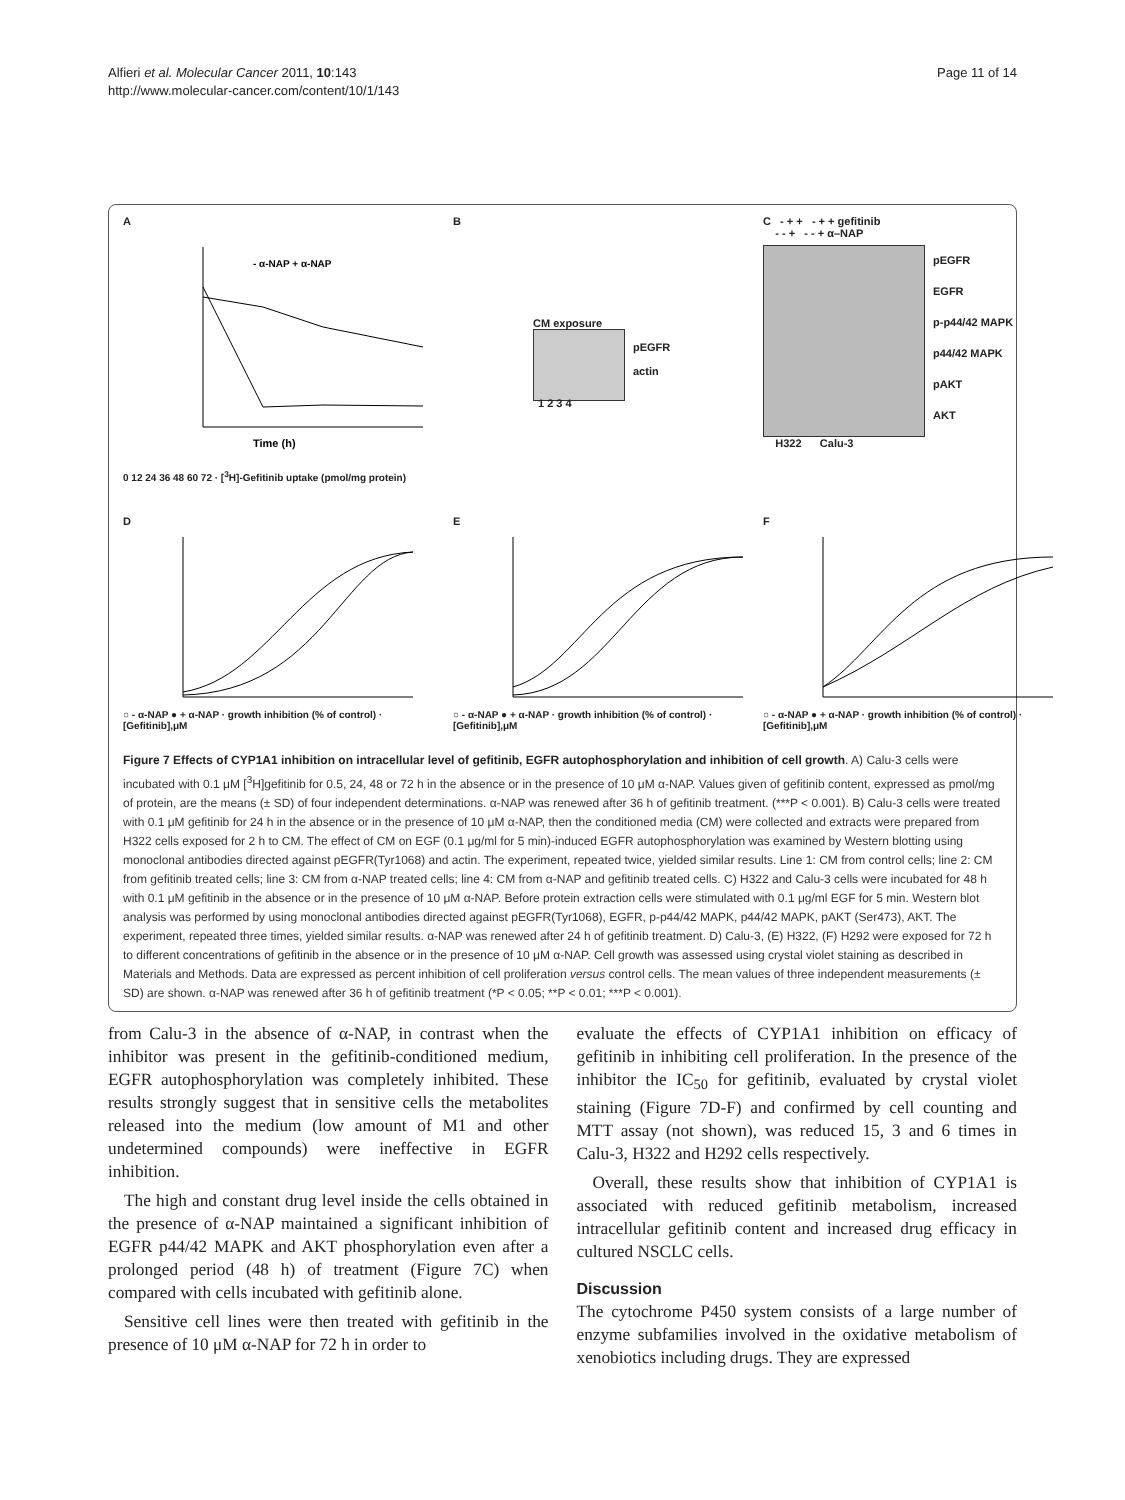Alfieri et al. Molecular Cancer 2011, 10:143
http://www.molecular-cancer.com/content/10/1/143
Page 11 of 14
A
Time (h)
- α-NAP + α-NAP
0 12 24 36 48 60 72 · [<sup>3</sup>H]-Gefitinib uptake (pmol/mg protein)
B
CM exposure
pEGFR
actin
1 2 3 4
C - + + - + + gefitinib
- - + - - + α–NAP
pEGFR
EGFR
p-p44/42 MAPK
p44/42 MAPK
pAKT
AKT
H322 Calu-3
D
○ - α-NAP ● + α-NAP · growth inhibition (% of control) · [Gefitinib],μM
E
○ - α-NAP ● + α-NAP · growth inhibition (% of control) · [Gefitinib],μM
F
○ - α-NAP ● + α-NAP · growth inhibition (% of control) · [Gefitinib],μM
Figure 7 Effects of CYP1A1 inhibition on intracellular level of gefitinib, EGFR autophosphorylation and inhibition of cell growth. A) Calu-3 cells were incubated with 0.1 μM [<sup>3</sup>H]gefitinib for 0.5, 24, 48 or 72 h in the absence or in the presence of 10 μM α-NAP. Values given of gefitinib content, expressed as pmol/mg of protein, are the means (± SD) of four independent determinations. α-NAP was renewed after 36 h of gefitinib treatment. (***P < 0.001). B) Calu-3 cells were treated with 0.1 μM gefitinib for 24 h in the absence or in the presence of 10 μM α-NAP, then the conditioned media (CM) were collected and extracts were prepared from H322 cells exposed for 2 h to CM. The effect of CM on EGF (0.1 μg/ml for 5 min)-induced EGFR autophosphorylation was examined by Western blotting using monoclonal antibodies directed against pEGFR(Tyr1068) and actin. The experiment, repeated twice, yielded similar results. Line 1: CM from control cells; line 2: CM from gefitinib treated cells; line 3: CM from α-NAP treated cells; line 4: CM from α-NAP and gefitinib treated cells. C) H322 and Calu-3 cells were incubated for 48 h with 0.1 μM gefitinib in the absence or in the presence of 10 μM α-NAP. Before protein extraction cells were stimulated with 0.1 μg/ml EGF for 5 min. Western blot analysis was performed by using monoclonal antibodies directed against pEGFR(Tyr1068), EGFR, p-p44/42 MAPK, p44/42 MAPK, pAKT (Ser473), AKT. The experiment, repeated three times, yielded similar results. α-NAP was renewed after 24 h of gefitinib treatment. D) Calu-3, (E) H322, (F) H292 were exposed for 72 h to different concentrations of gefitinib in the absence or in the presence of 10 μM α-NAP. Cell growth was assessed using crystal violet staining as described in Materials and Methods. Data are expressed as percent inhibition of cell proliferation versus control cells. The mean values of three independent measurements (± SD) are shown. α-NAP was renewed after 36 h of gefitinib treatment (*P < 0.05; **P < 0.01; ***P < 0.001).
from Calu-3 in the absence of α-NAP, in contrast when the inhibitor was present in the gefitinib-conditioned medium, EGFR autophosphorylation was completely inhibited. These results strongly suggest that in sensitive cells the metabolites released into the medium (low amount of M1 and other undetermined compounds) were ineffective in EGFR inhibition.
The high and constant drug level inside the cells obtained in the presence of α-NAP maintained a significant inhibition of EGFR p44/42 MAPK and AKT phosphorylation even after a prolonged period (48 h) of treatment (Figure 7C) when compared with cells incubated with gefitinib alone.
Sensitive cell lines were then treated with gefitinib in the presence of 10 μM α-NAP for 72 h in order to
evaluate the effects of CYP1A1 inhibition on efficacy of gefitinib in inhibiting cell proliferation. In the presence of the inhibitor the IC<sub>50</sub> for gefitinib, evaluated by crystal violet staining (Figure 7D-F) and confirmed by cell counting and MTT assay (not shown), was reduced 15, 3 and 6 times in Calu-3, H322 and H292 cells respectively.
Overall, these results show that inhibition of CYP1A1 is associated with reduced gefitinib metabolism, increased intracellular gefitinib content and increased drug efficacy in cultured NSCLC cells.
Discussion
The cytochrome P450 system consists of a large number of enzyme subfamilies involved in the oxidative metabolism of xenobiotics including drugs. They are expressed